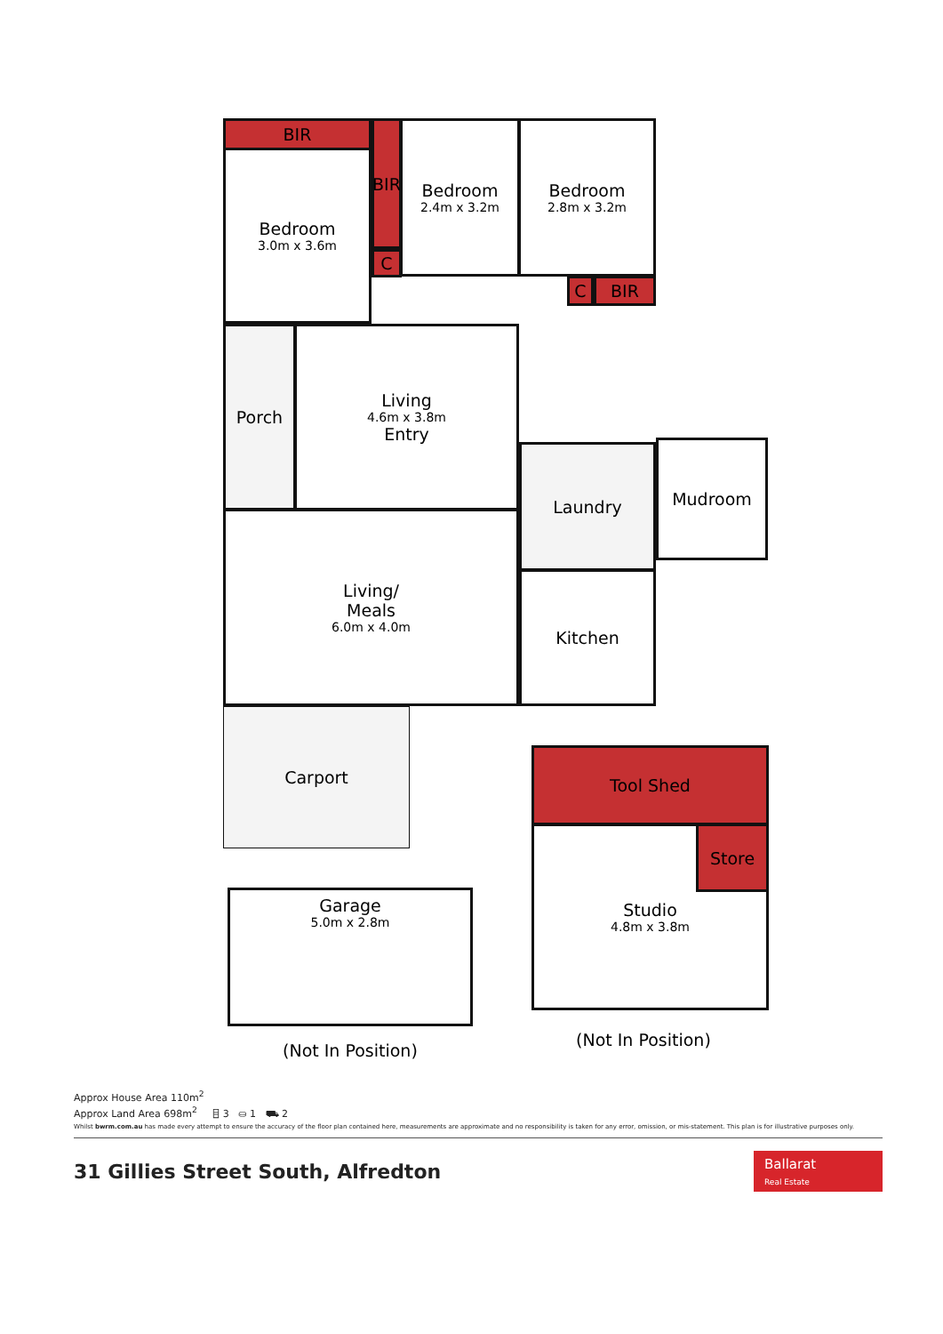BIR
Bedroom
3.0m x 3.6m
BIR
C
Bedroom
2.4m x 3.2m
Bedroom
2.8m x 3.2m
C BIR
Porch
Living
4.6m x 3.8m
Entry
Living/
Meals
6.0m x 4.0m
Laundry Mudroom
Kitchen
Carport
Garage
5.0m x 2.8m
(Not In Position)
Tool Shed
Studio
4.8m x 3.8m
Store
(Not In Position)
Approx House Area 110m<sup>2</sup>
Approx Land Area 698m<sup>2</sup> ⌸ 3 ⛀ 1 ⛟ 2
Whilst bwrm.com.au has made every attempt to ensure the accuracy of the floor plan contained here, measurements are approximate and no responsibility is taken for any error, omission, or mis-statement. This plan is for illustrative purposes only.
31 Gillies Street South, Alfredton
Ballarat
Real Estate